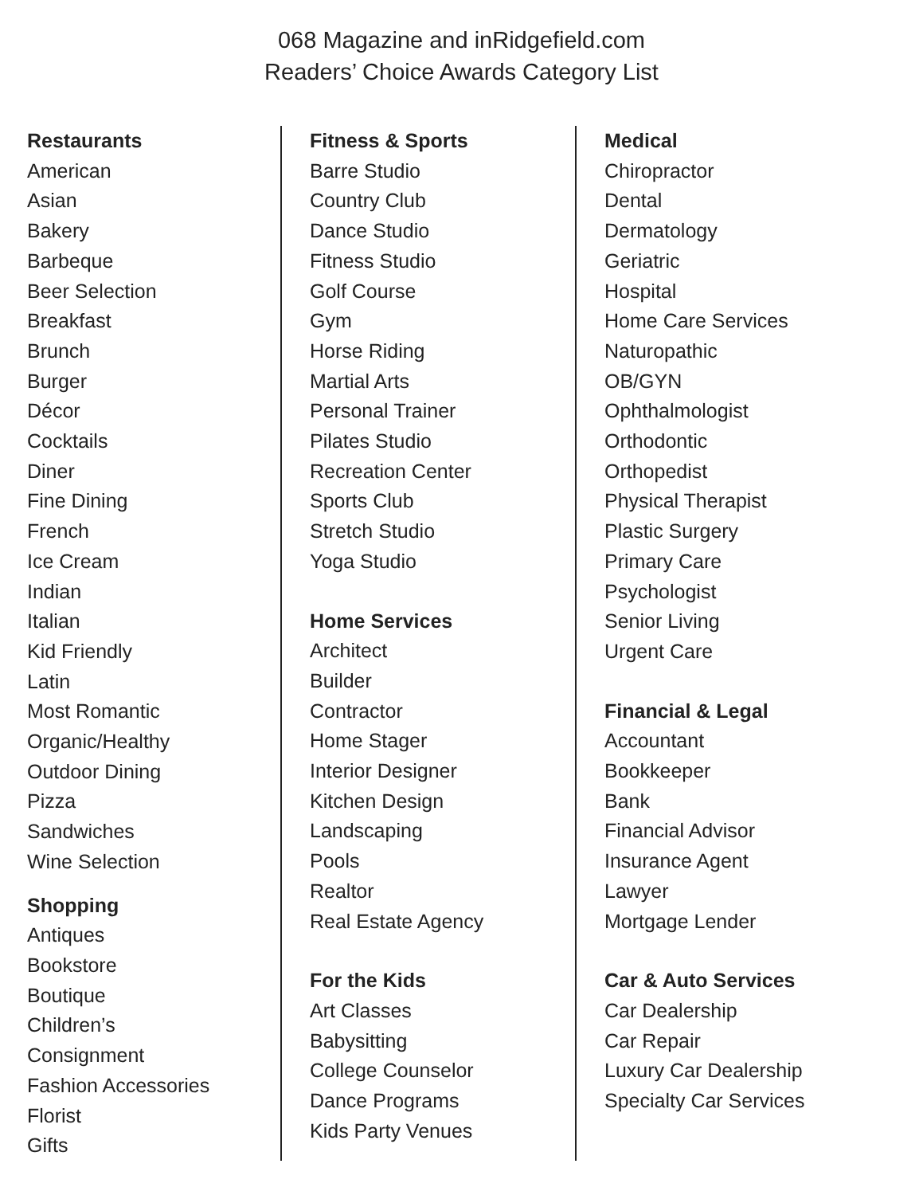068 Magazine and inRidgefield.com
Readers’ Choice Awards Category List
Restaurants
American
Asian
Bakery
Barbeque
Beer Selection
Breakfast
Brunch
Burger
Décor
Cocktails
Diner
Fine Dining
French
Ice Cream
Indian
Italian
Kid Friendly
Latin
Most Romantic
Organic/Healthy
Outdoor Dining
Pizza
Sandwiches
Wine Selection
Shopping
Antiques
Bookstore
Boutique
Children’s
Consignment
Fashion Accessories
Florist
Gifts
Fitness & Sports
Barre Studio
Country Club
Dance Studio
Fitness Studio
Golf Course
Gym
Horse Riding
Martial Arts
Personal Trainer
Pilates Studio
Recreation Center
Sports Club
Stretch Studio
Yoga Studio
Home Services
Architect
Builder
Contractor
Home Stager
Interior Designer
Kitchen Design
Landscaping
Pools
Realtor
Real Estate Agency
For the Kids
Art Classes
Babysitting
College Counselor
Dance Programs
Kids Party Venues
Medical
Chiropractor
Dental
Dermatology
Geriatric
Hospital
Home Care Services
Naturopathic
OB/GYN
Ophthalmologist
Orthodontic
Orthopedist
Physical Therapist
Plastic Surgery
Primary Care
Psychologist
Senior Living
Urgent Care
Financial & Legal
Accountant
Bookkeeper
Bank
Financial Advisor
Insurance Agent
Lawyer
Mortgage Lender
Car & Auto Services
Car Dealership
Car Repair
Luxury Car Dealership
Specialty Car Services